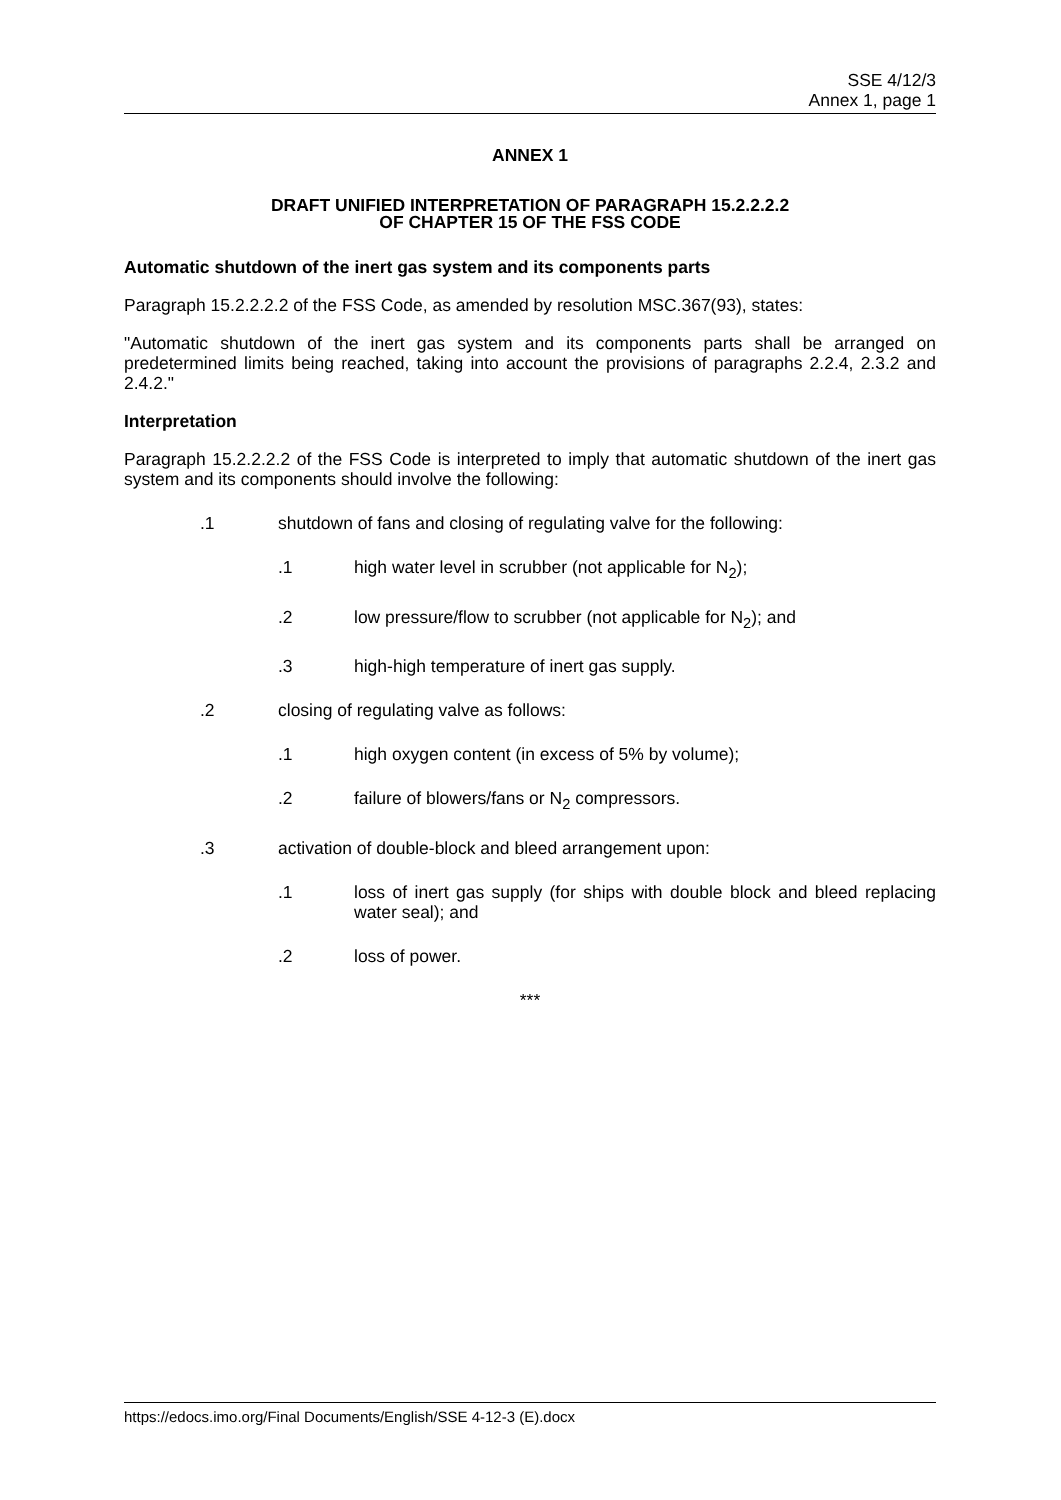SSE 4/12/3
Annex 1, page 1
ANNEX 1
DRAFT UNIFIED INTERPRETATION OF PARAGRAPH 15.2.2.2.2
OF CHAPTER 15 OF THE FSS CODE
Automatic shutdown of the inert gas system and its components parts
Paragraph 15.2.2.2.2 of the FSS Code, as amended by resolution MSC.367(93), states:
"Automatic shutdown of the inert gas system and its components parts shall be arranged on predetermined limits being reached, taking into account the provisions of paragraphs 2.2.4, 2.3.2 and 2.4.2."
Interpretation
Paragraph 15.2.2.2.2 of the FSS Code is interpreted to imply that automatic shutdown of the inert gas system and its components should involve the following:
.1 shutdown of fans and closing of regulating valve for the following:
.1 high water level in scrubber (not applicable for N<sub>2</sub>);
.2 low pressure/flow to scrubber (not applicable for N<sub>2</sub>); and
.3 high-high temperature of inert gas supply.
.2 closing of regulating valve as follows:
.1 high oxygen content (in excess of 5% by volume);
.2 failure of blowers/fans or N<sub>2</sub> compressors.
.3 activation of double-block and bleed arrangement upon:
.1 loss of inert gas supply (for ships with double block and bleed replacing water seal); and
.2 loss of power.
***
https://edocs.imo.org/Final Documents/English/SSE 4-12-3 (E).docx